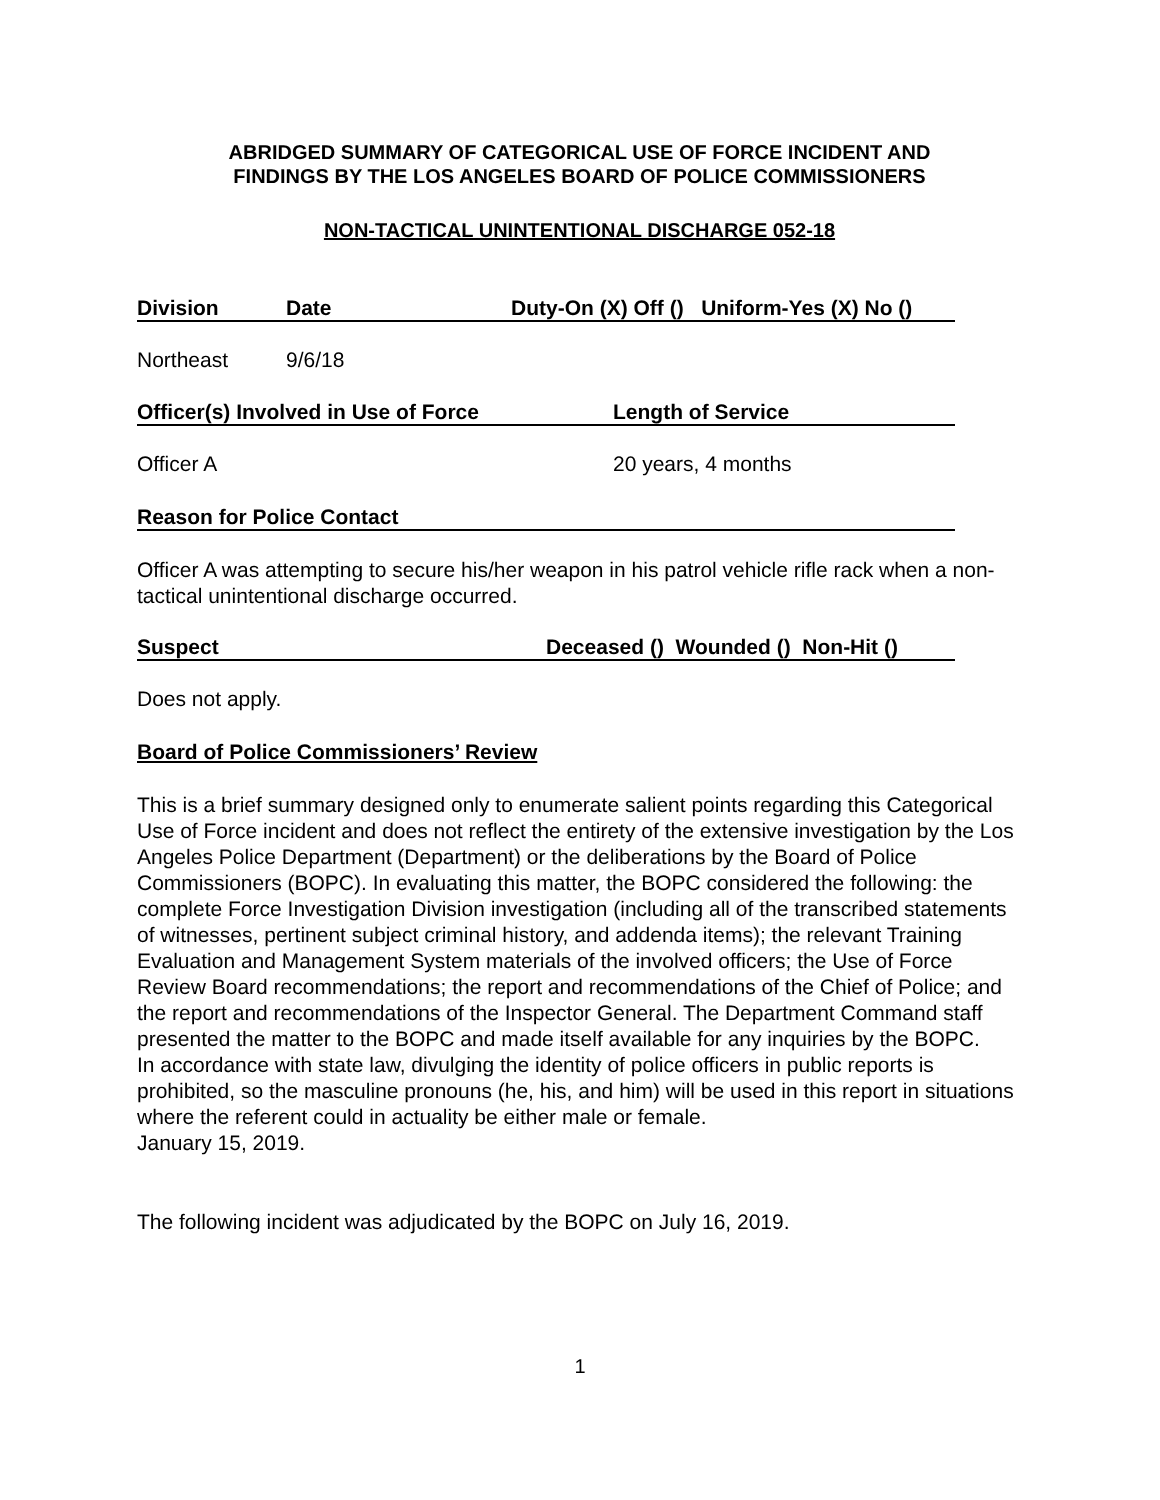ABRIDGED SUMMARY OF CATEGORICAL USE OF FORCE INCIDENT AND
FINDINGS BY THE LOS ANGELES BOARD OF POLICE COMMISSIONERS
NON-TACTICAL UNINTENTIONAL DISCHARGE 052-18
Division Date Duty-On (X) Off () Uniform-Yes (X) No ()
Northeast 9/6/18
Officer(s) Involved in Use of Force Length of Service
Officer A 20 years, 4 months
Reason for Police Contact
Officer A was attempting to secure his/her weapon in his patrol vehicle rifle rack when a non-tactical unintentional discharge occurred.
Suspect Deceased () Wounded () Non-Hit ()
Does not apply.
Board of Police Commissioners’ Review
This is a brief summary designed only to enumerate salient points regarding this Categorical Use of Force incident and does not reflect the entirety of the extensive investigation by the Los Angeles Police Department (Department) or the deliberations by the Board of Police Commissioners (BOPC). In evaluating this matter, the BOPC considered the following: the complete Force Investigation Division investigation (including all of the transcribed statements of witnesses, pertinent subject criminal history, and addenda items); the relevant Training Evaluation and Management System materials of the involved officers; the Use of Force Review Board recommendations; the report and recommendations of the Chief of Police; and the report and recommendations of the Inspector General. The Department Command staff presented the matter to the BOPC and made itself available for any inquiries by the BOPC.
In accordance with state law, divulging the identity of police officers in public reports is prohibited, so the masculine pronouns (he, his, and him) will be used in this report in situations where the referent could in actuality be either male or female.
January 15, 2019.
The following incident was adjudicated by the BOPC on July 16, 2019.
1